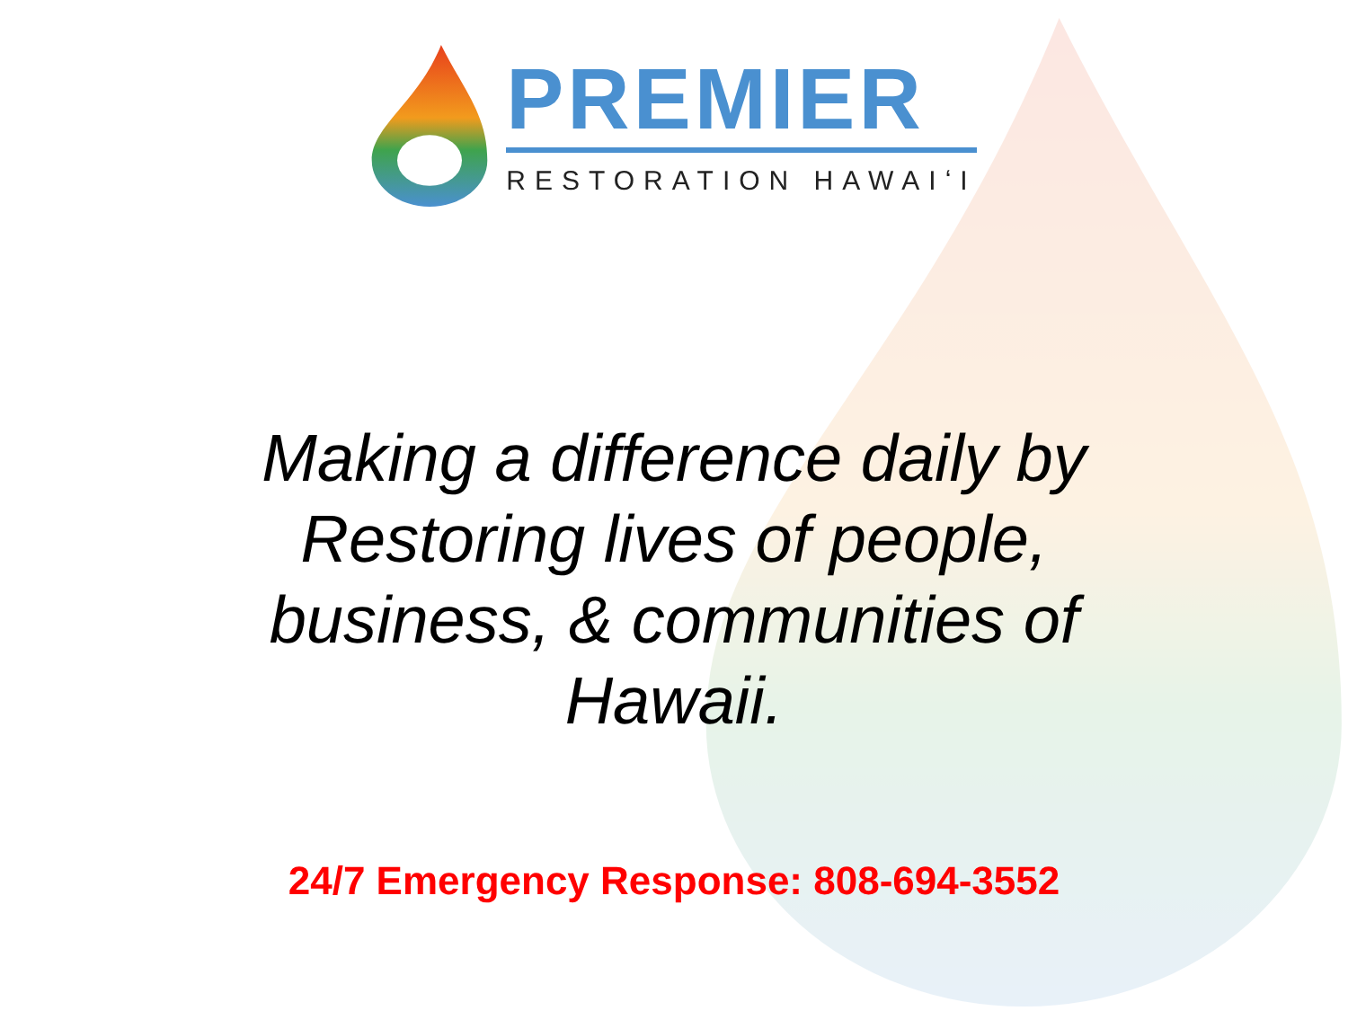PREMIER
RESTORATION HAWAIʻI
Making a difference daily by
Restoring lives of people,
business, & communities of
Hawaii.
24/7 Emergency Response: 808-694-3552